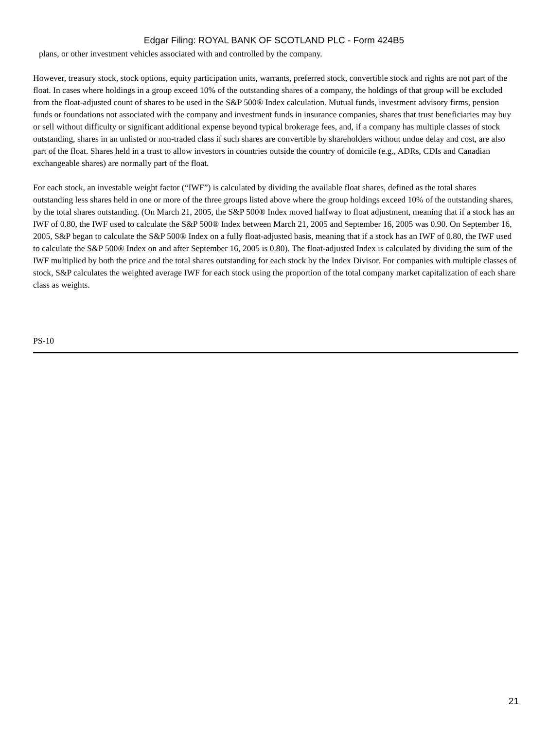Edgar Filing: ROYAL BANK OF SCOTLAND PLC - Form 424B5
plans, or other investment vehicles associated with and controlled by the company.
However, treasury stock, stock options, equity participation units, warrants, preferred stock, convertible stock and rights are not part of the float. In cases where holdings in a group exceed 10% of the outstanding shares of a company, the holdings of that group will be excluded from the float-adjusted count of shares to be used in the S&P 500® Index calculation. Mutual funds, investment advisory firms, pension funds or foundations not associated with the company and investment funds in insurance companies, shares that trust beneficiaries may buy or sell without difficulty or significant additional expense beyond typical brokerage fees, and, if a company has multiple classes of stock outstanding, shares in an unlisted or non-traded class if such shares are convertible by shareholders without undue delay and cost, are also part of the float. Shares held in a trust to allow investors in countries outside the country of domicile (e.g., ADRs, CDIs and Canadian exchangeable shares) are normally part of the float.
For each stock, an investable weight factor (“IWF”) is calculated by dividing the available float shares, defined as the total shares outstanding less shares held in one or more of the three groups listed above where the group holdings exceed 10% of the outstanding shares, by the total shares outstanding. (On March 21, 2005, the S&P 500® Index moved halfway to float adjustment, meaning that if a stock has an IWF of 0.80, the IWF used to calculate the S&P 500® Index between March 21, 2005 and September 16, 2005 was 0.90. On September 16, 2005, S&P began to calculate the S&P 500® Index on a fully float-adjusted basis, meaning that if a stock has an IWF of 0.80, the IWF used to calculate the S&P 500® Index on and after September 16, 2005 is 0.80). The float-adjusted Index is calculated by dividing the sum of the IWF multiplied by both the price and the total shares outstanding for each stock by the Index Divisor. For companies with multiple classes of stock, S&P calculates the weighted average IWF for each stock using the proportion of the total company market capitalization of each share class as weights.
PS-10
21